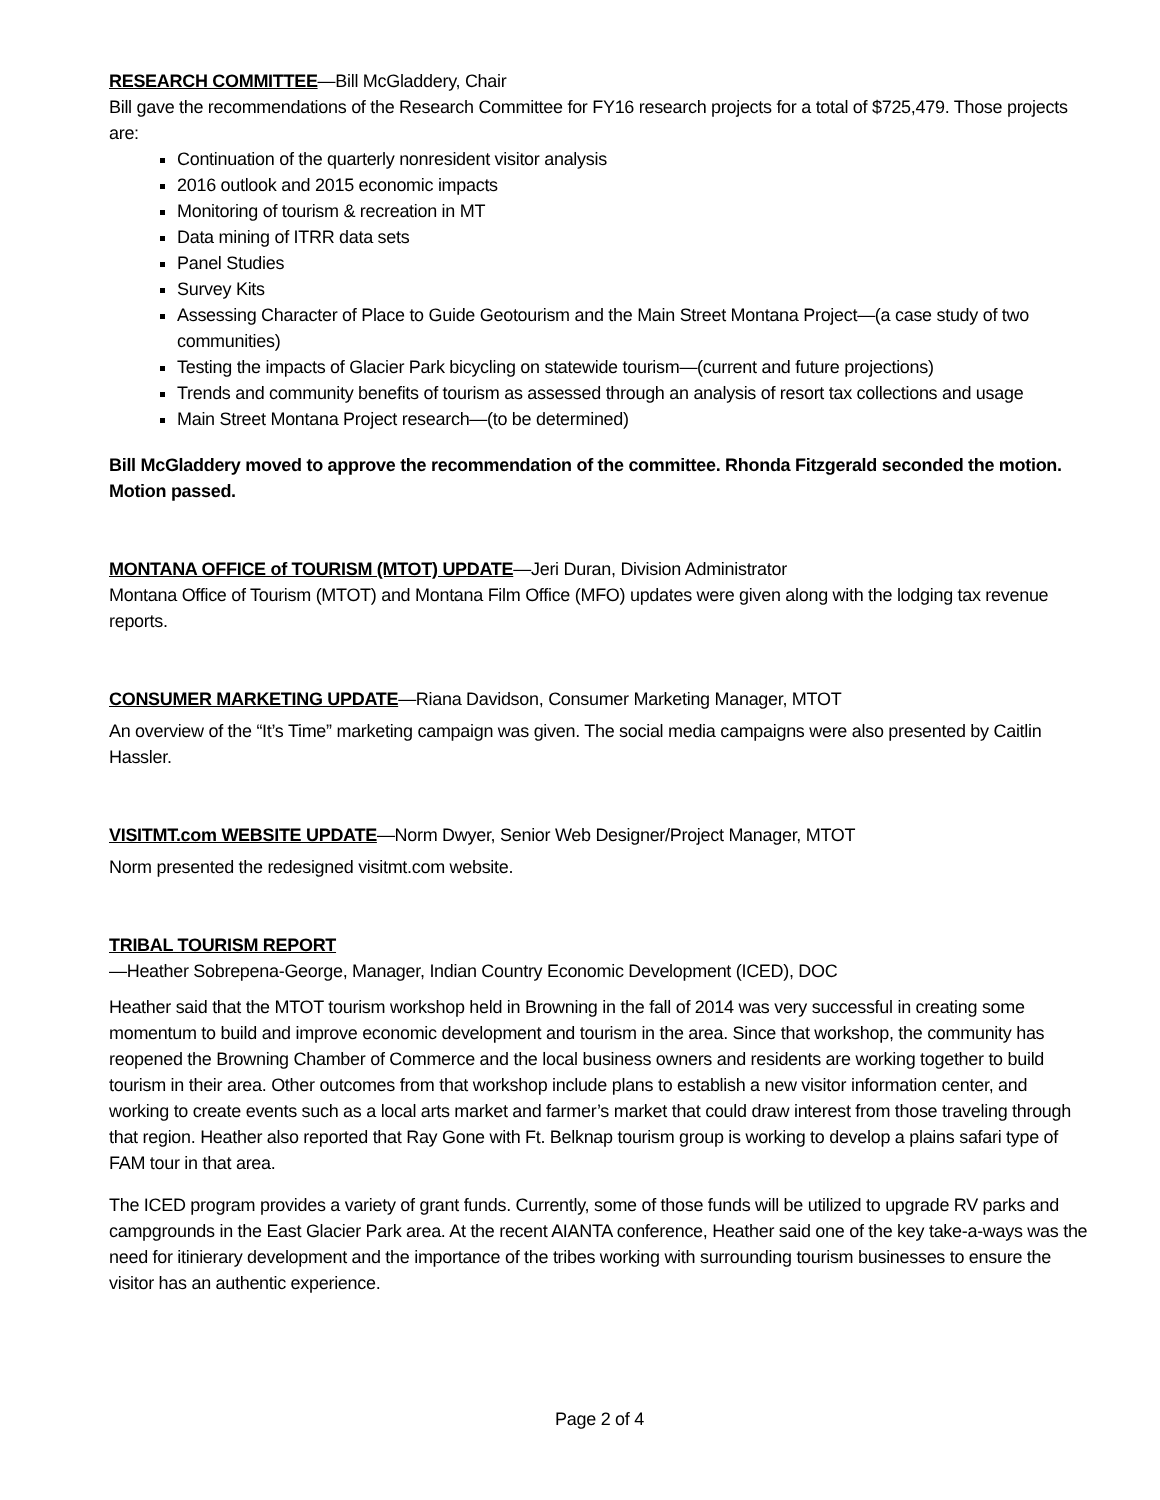RESEARCH COMMITTEE—Bill McGladdery, Chair
Bill gave the recommendations of the Research Committee for FY16 research projects for a total of $725,479. Those projects are:
Continuation of the quarterly nonresident visitor analysis
2016 outlook and 2015 economic impacts
Monitoring of tourism & recreation in MT
Data mining of ITRR data sets
Panel Studies
Survey Kits
Assessing Character of Place to Guide Geotourism and the Main Street Montana Project—(a case study of two communities)
Testing the impacts of Glacier Park bicycling on statewide tourism—(current and future projections)
Trends and community benefits of tourism as assessed through an analysis of resort tax collections and usage
Main Street Montana Project research—(to be determined)
Bill McGladdery moved to approve the recommendation of the committee. Rhonda Fitzgerald seconded the motion. Motion passed.
MONTANA OFFICE of TOURISM (MTOT) UPDATE—Jeri Duran, Division Administrator
Montana Office of Tourism (MTOT) and Montana Film Office (MFO) updates were given along with the lodging tax revenue reports.
CONSUMER MARKETING UPDATE—Riana Davidson, Consumer Marketing Manager, MTOT
An overview of the “It’s Time” marketing campaign was given. The social media campaigns were also presented by Caitlin Hassler.
VISITMT.com WEBSITE UPDATE—Norm Dwyer, Senior Web Designer/Project Manager, MTOT
Norm presented the redesigned visitmt.com website.
TRIBAL TOURISM REPORT
—Heather Sobrepena-George, Manager, Indian Country Economic Development (ICED), DOC
Heather said that the MTOT tourism workshop held in Browning in the fall of 2014 was very successful in creating some momentum to build and improve economic development and tourism in the area. Since that workshop, the community has reopened the Browning Chamber of Commerce and the local business owners and residents are working together to build tourism in their area. Other outcomes from that workshop include plans to establish a new visitor information center, and working to create events such as a local arts market and farmer’s market that could draw interest from those traveling through that region. Heather also reported that Ray Gone with Ft. Belknap tourism group is working to develop a plains safari type of FAM tour in that area.
The ICED program provides a variety of grant funds. Currently, some of those funds will be utilized to upgrade RV parks and campgrounds in the East Glacier Park area. At the recent AIANTA conference, Heather said one of the key take-a-ways was the need for itinierary development and the importance of the tribes working with surrounding tourism businesses to ensure the visitor has an authentic experience.
Page 2 of 4